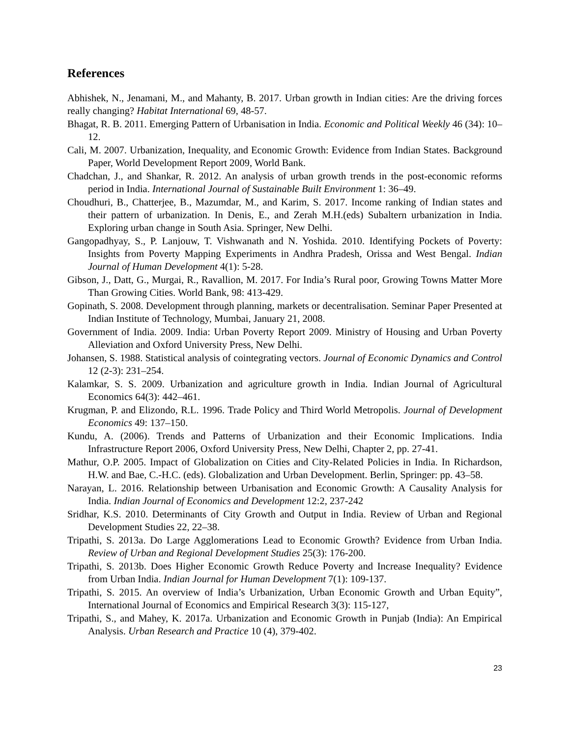References
Abhishek, N., Jenamani, M., and Mahanty, B. 2017. Urban growth in Indian cities: Are the driving forces really changing? Habitat International 69, 48-57.
Bhagat, R. B. 2011. Emerging Pattern of Urbanisation in India. Economic and Political Weekly 46 (34): 10–12.
Cali, M. 2007. Urbanization, Inequality, and Economic Growth: Evidence from Indian States. Background Paper, World Development Report 2009, World Bank.
Chadchan, J., and Shankar, R. 2012. An analysis of urban growth trends in the post-economic reforms period in India. International Journal of Sustainable Built Environment 1: 36–49.
Choudhuri, B., Chatterjee, B., Mazumdar, M., and Karim, S. 2017. Income ranking of Indian states and their pattern of urbanization. In Denis, E., and Zerah M.H.(eds) Subaltern urbanization in India. Exploring urban change in South Asia. Springer, New Delhi.
Gangopadhyay, S., P. Lanjouw, T. Vishwanath and N. Yoshida. 2010. Identifying Pockets of Poverty: Insights from Poverty Mapping Experiments in Andhra Pradesh, Orissa and West Bengal. Indian Journal of Human Development 4(1): 5-28.
Gibson, J., Datt, G., Murgai, R., Ravallion, M. 2017. For India’s Rural poor, Growing Towns Matter More Than Growing Cities. World Bank, 98: 413-429.
Gopinath, S. 2008. Development through planning, markets or decentralisation. Seminar Paper Presented at Indian Institute of Technology, Mumbai, January 21, 2008.
Government of India. 2009. India: Urban Poverty Report 2009. Ministry of Housing and Urban Poverty Alleviation and Oxford University Press, New Delhi.
Johansen, S. 1988. Statistical analysis of cointegrating vectors. Journal of Economic Dynamics and Control 12 (2-3): 231–254.
Kalamkar, S. S. 2009. Urbanization and agriculture growth in India. Indian Journal of Agricultural Economics 64(3): 442–461.
Krugman, P. and Elizondo, R.L. 1996. Trade Policy and Third World Metropolis. Journal of Development Economics 49: 137–150.
Kundu, A. (2006). Trends and Patterns of Urbanization and their Economic Implications. India Infrastructure Report 2006, Oxford University Press, New Delhi, Chapter 2, pp. 27-41.
Mathur, O.P. 2005. Impact of Globalization on Cities and City-Related Policies in India. In Richardson, H.W. and Bae, C.-H.C. (eds). Globalization and Urban Development. Berlin, Springer: pp. 43–58.
Narayan, L. 2016. Relationship between Urbanisation and Economic Growth: A Causality Analysis for India. Indian Journal of Economics and Development 12:2, 237-242
Sridhar, K.S. 2010. Determinants of City Growth and Output in India. Review of Urban and Regional Development Studies 22, 22–38.
Tripathi, S. 2013a. Do Large Agglomerations Lead to Economic Growth? Evidence from Urban India. Review of Urban and Regional Development Studies 25(3): 176-200.
Tripathi, S. 2013b. Does Higher Economic Growth Reduce Poverty and Increase Inequality? Evidence from Urban India. Indian Journal for Human Development 7(1): 109-137.
Tripathi, S. 2015. An overview of India’s Urbanization, Urban Economic Growth and Urban Equity”, International Journal of Economics and Empirical Research 3(3): 115-127,
Tripathi, S., and Mahey, K. 2017a. Urbanization and Economic Growth in Punjab (India): An Empirical Analysis. Urban Research and Practice 10 (4), 379-402.
23